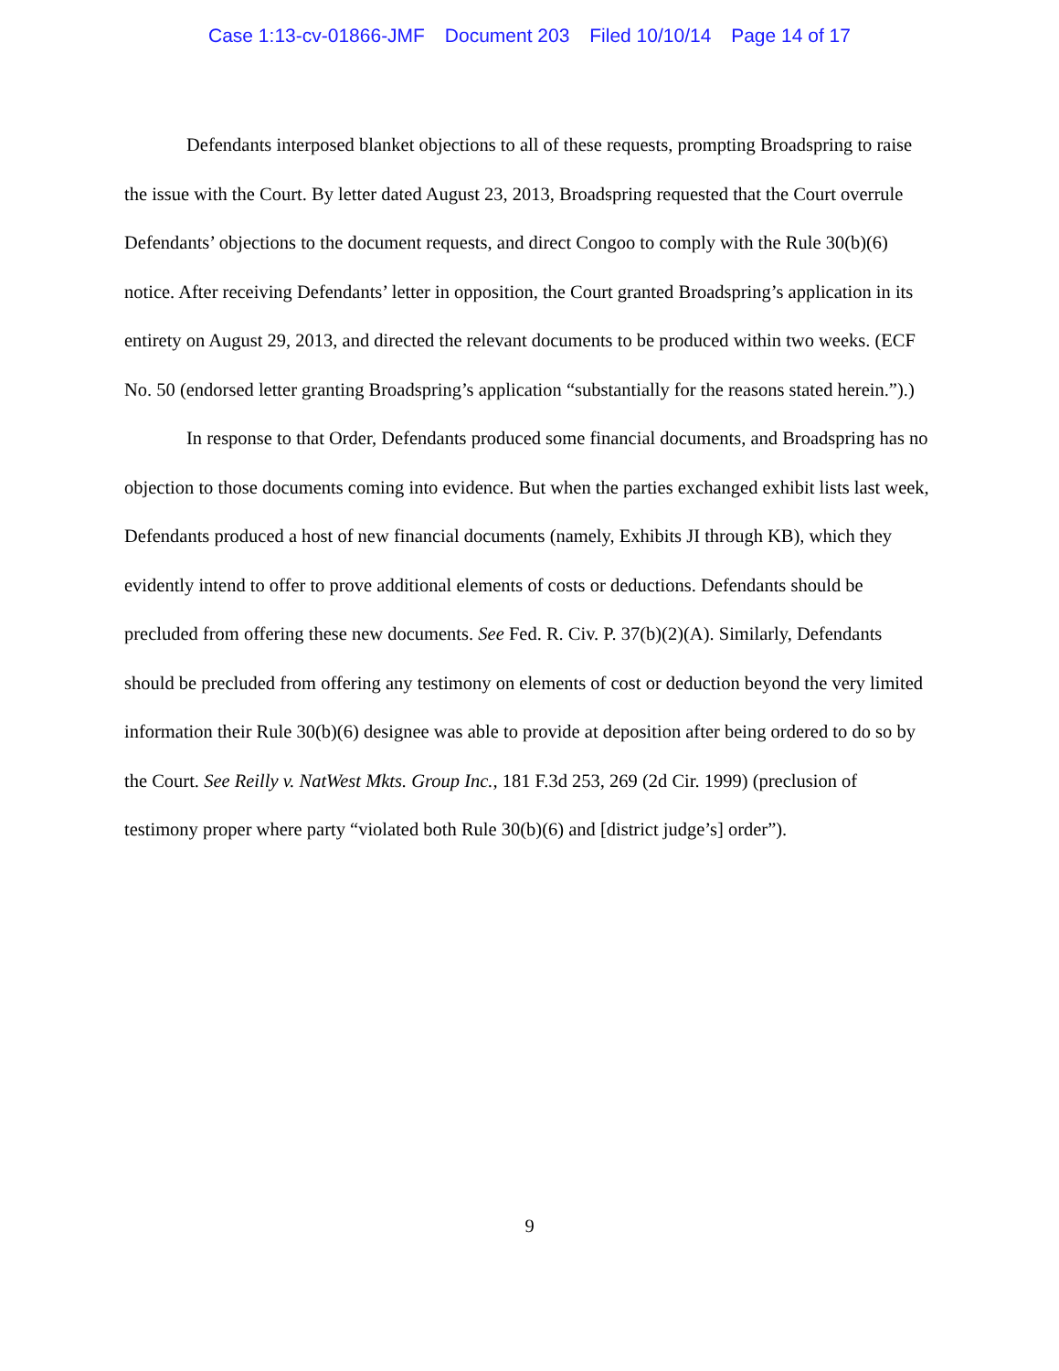Case 1:13-cv-01866-JMF Document 203 Filed 10/10/14 Page 14 of 17
Defendants interposed blanket objections to all of these requests, prompting Broadspring to raise the issue with the Court. By letter dated August 23, 2013, Broadspring requested that the Court overrule Defendants’ objections to the document requests, and direct Congoo to comply with the Rule 30(b)(6) notice. After receiving Defendants’ letter in opposition, the Court granted Broadspring’s application in its entirety on August 29, 2013, and directed the relevant documents to be produced within two weeks. (ECF No. 50 (endorsed letter granting Broadspring’s application “substantially for the reasons stated herein.”).)
In response to that Order, Defendants produced some financial documents, and Broadspring has no objection to those documents coming into evidence. But when the parties exchanged exhibit lists last week, Defendants produced a host of new financial documents (namely, Exhibits JI through KB), which they evidently intend to offer to prove additional elements of costs or deductions. Defendants should be precluded from offering these new documents. See Fed. R. Civ. P. 37(b)(2)(A). Similarly, Defendants should be precluded from offering any testimony on elements of cost or deduction beyond the very limited information their Rule 30(b)(6) designee was able to provide at deposition after being ordered to do so by the Court. See Reilly v. NatWest Mkts. Group Inc., 181 F.3d 253, 269 (2d Cir. 1999) (preclusion of testimony proper where party “violated both Rule 30(b)(6) and [district judge’s] order”).
9